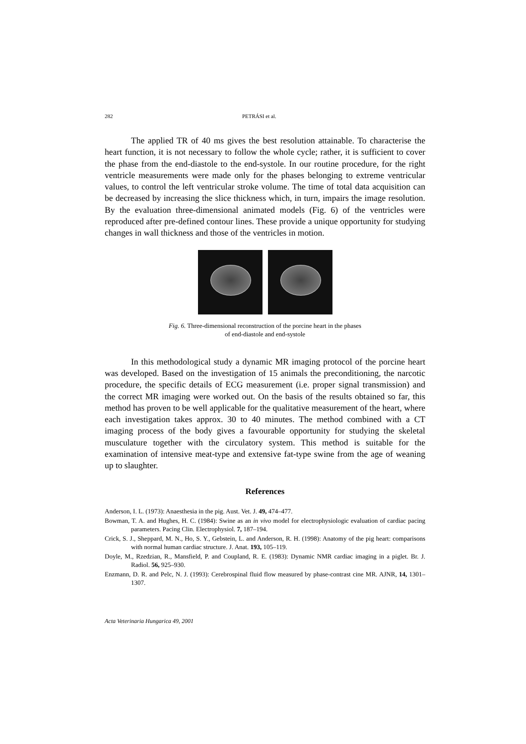282 PETRÁSI et al.
The applied TR of 40 ms gives the best resolution attainable. To characterise the heart function, it is not necessary to follow the whole cycle; rather, it is sufficient to cover the phase from the end-diastole to the end-systole. In our routine procedure, for the right ventricle measurements were made only for the phases belonging to extreme ventricular values, to control the left ventricular stroke volume. The time of total data acquisition can be decreased by increasing the slice thickness which, in turn, impairs the image resolution. By the evaluation three-dimensional animated models (Fig. 6) of the ventricles were reproduced after pre-defined contour lines. These provide a unique opportunity for studying changes in wall thickness and those of the ventricles in motion.
Fig. 6. Three-dimensional reconstruction of the porcine heart in the phases
of end-diastole and end-systole
In this methodological study a dynamic MR imaging protocol of the porcine heart was developed. Based on the investigation of 15 animals the preconditioning, the narcotic procedure, the specific details of ECG measurement (i.e. proper signal transmission) and the correct MR imaging were worked out. On the basis of the results obtained so far, this method has proven to be well applicable for the qualitative measurement of the heart, where each investigation takes approx. 30 to 40 minutes. The method combined with a CT imaging process of the body gives a favourable opportunity for studying the skeletal musculature together with the circulatory system. This method is suitable for the examination of intensive meat-type and extensive fat-type swine from the age of weaning up to slaughter.
References
Anderson, I. L. (1973): Anaesthesia in the pig. Aust. Vet. J. 49, 474–477.
Bowman, T. A. and Hughes, H. C. (1984): Swine as an in vivo model for electrophysiologic evaluation of cardiac pacing parameters. Pacing Clin. Electrophysiol. 7, 187–194.
Crick, S. J., Sheppard, M. N., Ho, S. Y., Gebstein, L. and Anderson, R. H. (1998): Anatomy of the pig heart: comparisons with normal human cardiac structure. J. Anat. 193, 105–119.
Doyle, M., Rzedzian, R., Mansfield, P. and Coupland, R. E. (1983): Dynamic NMR cardiac imaging in a piglet. Br. J. Radiol. 56, 925–930.
Enzmann, D. R. and Pelc, N. J. (1993): Cerebrospinal fluid flow measured by phase-contrast cine MR. AJNR, 14, 1301–1307.
Acta Veterinaria Hungarica 49, 2001